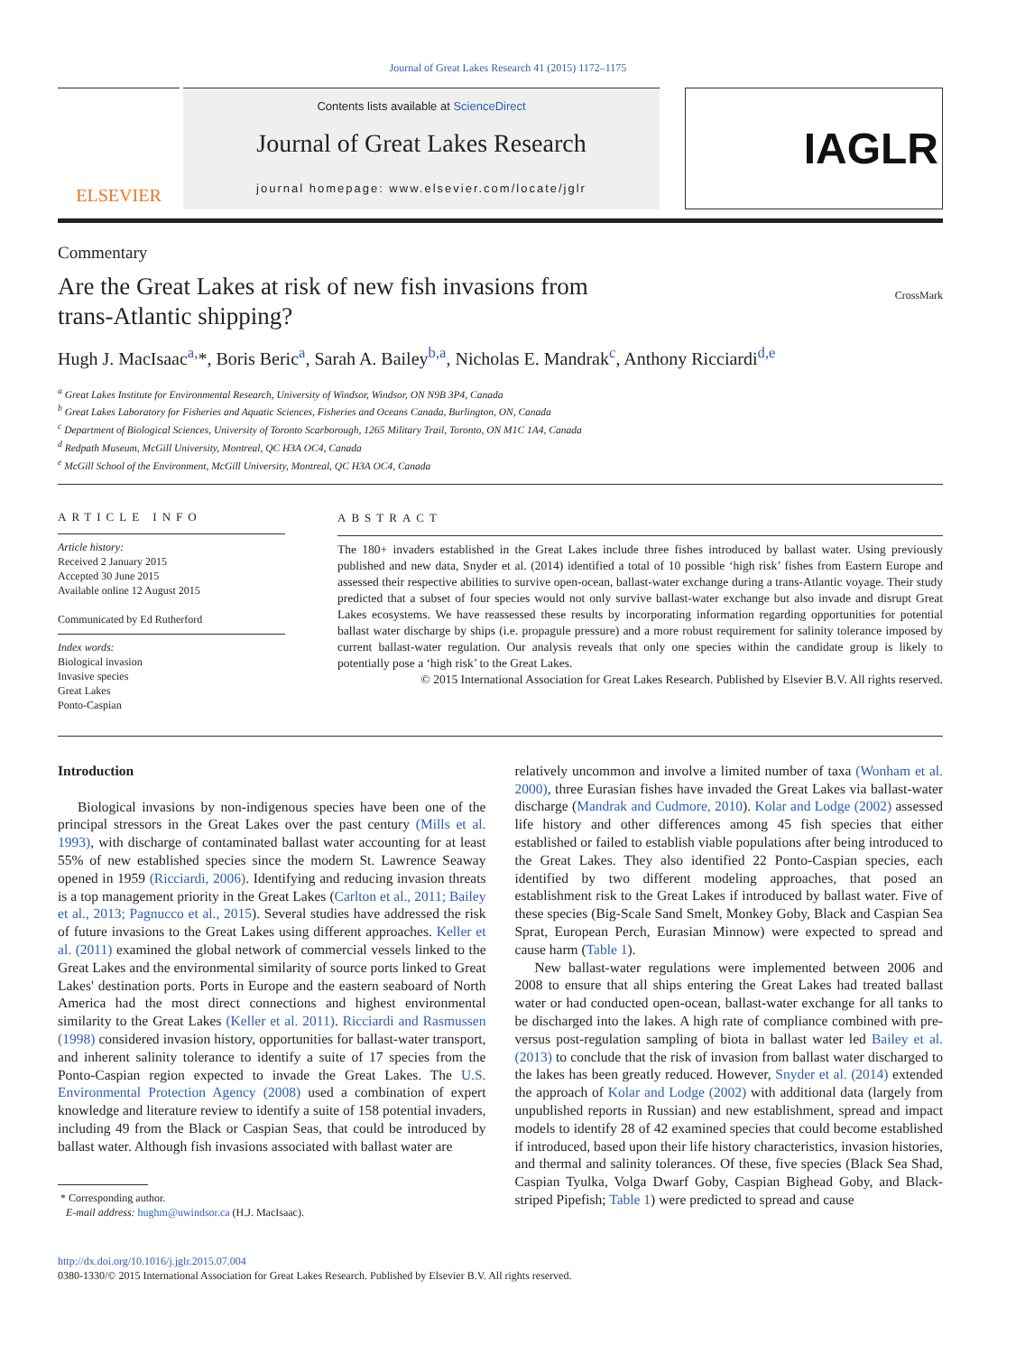Journal of Great Lakes Research 41 (2015) 1172–1175
ELSEVIER
Contents lists available at ScienceDirect
Journal of Great Lakes Research
journal homepage: www.elsevier.com/locate/jglr
IAGLR
Commentary
Are the Great Lakes at risk of new fish invasions from
trans-Atlantic shipping?
CrossMark
Hugh J. MacIsaac<sup>a,</sup>*, Boris Beric<sup>a</sup>, Sarah A. Bailey<sup>b,a</sup>, Nicholas E. Mandrak<sup>c</sup>, Anthony Ricciardi<sup>d,e</sup>
<sup>a</sup> Great Lakes Institute for Environmental Research, University of Windsor, Windsor, ON N9B 3P4, Canada
<sup>b</sup> Great Lakes Laboratory for Fisheries and Aquatic Sciences, Fisheries and Oceans Canada, Burlington, ON, Canada
<sup>c</sup> Department of Biological Sciences, University of Toronto Scarborough, 1265 Military Trail, Toronto, ON M1C 1A4, Canada
<sup>d</sup> Redpath Museum, McGill University, Montreal, QC H3A OC4, Canada
<sup>e</sup> McGill School of the Environment, McGill University, Montreal, QC H3A OC4, Canada
ARTICLE INFO
Article history:
Received 2 January 2015
Accepted 30 June 2015
Available online 12 August 2015
Communicated by Ed Rutherford
Index words:
Biological invasion
Invasive species
Great Lakes
Ponto-Caspian
ABSTRACT
The 180+ invaders established in the Great Lakes include three fishes introduced by ballast water. Using previously published and new data, Snyder et al. (2014) identified a total of 10 possible ‘high risk’ fishes from Eastern Europe and assessed their respective abilities to survive open-ocean, ballast-water exchange during a trans-Atlantic voyage. Their study predicted that a subset of four species would not only survive ballast-water exchange but also invade and disrupt Great Lakes ecosystems. We have reassessed these results by incorporating information regarding opportunities for potential ballast water discharge by ships (i.e. propagule pressure) and a more robust requirement for salinity tolerance imposed by current ballast-water regulation. Our analysis reveals that only one species within the candidate group is likely to potentially pose a ‘high risk’ to the Great Lakes.
© 2015 International Association for Great Lakes Research. Published by Elsevier B.V. All rights reserved.
Introduction
Biological invasions by non-indigenous species have been one of the principal stressors in the Great Lakes over the past century (Mills et al. 1993), with discharge of contaminated ballast water accounting for at least 55% of new established species since the modern St. Lawrence Seaway opened in 1959 (Ricciardi, 2006). Identifying and reducing invasion threats is a top management priority in the Great Lakes (Carlton et al., 2011; Bailey et al., 2013; Pagnucco et al., 2015). Several studies have addressed the risk of future invasions to the Great Lakes using different approaches. Keller et al. (2011) examined the global network of commercial vessels linked to the Great Lakes and the environmental similarity of source ports linked to Great Lakes' destination ports. Ports in Europe and the eastern seaboard of North America had the most direct connections and highest environmental similarity to the Great Lakes (Keller et al. 2011). Ricciardi and Rasmussen (1998) considered invasion history, opportunities for ballast-water transport, and inherent salinity tolerance to identify a suite of 17 species from the Ponto-Caspian region expected to invade the Great Lakes. The U.S. Environmental Protection Agency (2008) used a combination of expert knowledge and literature review to identify a suite of 158 potential invaders, including 49 from the Black or Caspian Seas, that could be introduced by ballast water. Although fish invasions associated with ballast water are
* Corresponding author.
E-mail address: hughm@uwindsor.ca (H.J. MacIsaac).
relatively uncommon and involve a limited number of taxa (Wonham et al. 2000), three Eurasian fishes have invaded the Great Lakes via ballast-water discharge (Mandrak and Cudmore, 2010). Kolar and Lodge (2002) assessed life history and other differences among 45 fish species that either established or failed to establish viable populations after being introduced to the Great Lakes. They also identified 22 Ponto-Caspian species, each identified by two different modeling approaches, that posed an establishment risk to the Great Lakes if introduced by ballast water. Five of these species (Big-Scale Sand Smelt, Monkey Goby, Black and Caspian Sea Sprat, European Perch, Eurasian Minnow) were expected to spread and cause harm (Table 1).
New ballast-water regulations were implemented between 2006 and 2008 to ensure that all ships entering the Great Lakes had treated ballast water or had conducted open-ocean, ballast-water exchange for all tanks to be discharged into the lakes. A high rate of compliance combined with pre- versus post-regulation sampling of biota in ballast water led Bailey et al. (2013) to conclude that the risk of invasion from ballast water discharged to the lakes has been greatly reduced. However, Snyder et al. (2014) extended the approach of Kolar and Lodge (2002) with additional data (largely from unpublished reports in Russian) and new establishment, spread and impact models to identify 28 of 42 examined species that could become established if introduced, based upon their life history characteristics, invasion histories, and thermal and salinity tolerances. Of these, five species (Black Sea Shad, Caspian Tyulka, Volga Dwarf Goby, Caspian Bighead Goby, and Black-striped Pipefish; Table 1) were predicted to spread and cause
http://dx.doi.org/10.1016/j.jglr.2015.07.004
0380-1330/© 2015 International Association for Great Lakes Research. Published by Elsevier B.V. All rights reserved.